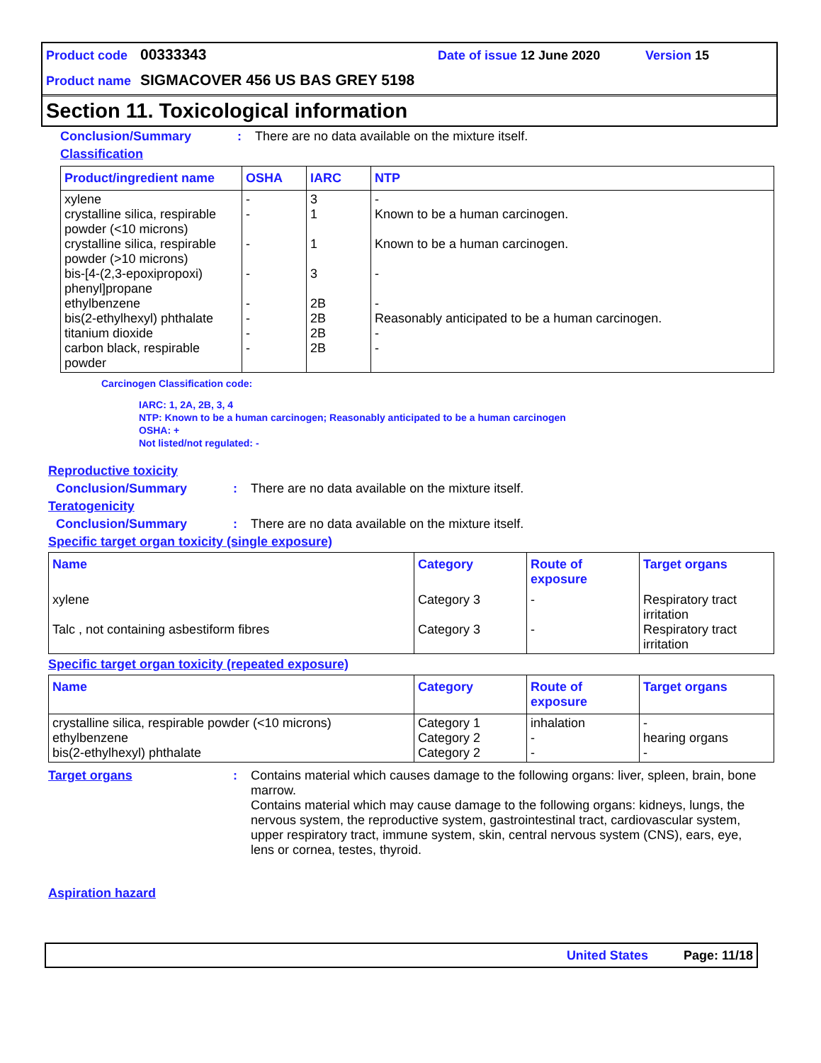Product code 00333343 Date of issue 12 June 2020 Version 15
Product name SIGMACOVER 456 US BAS GREY 5198
Section 11. Toxicological information
Conclusion/Summary: There are no data available on the mixture itself.
Classification
| Product/ingredient name | OSHA | IARC | NTP |
| --- | --- | --- | --- |
| xylene crystalline silica, respirable powder (<10 microns) crystalline silica, respirable powder (>10 microns) bis-[4-(2,3-epoxipropoxi) phenyl]propane ethylbenzene bis(2-ethylhexyl) phthalate titanium dioxide carbon black, respirable powder | - - - - - - - - | 3 1 1 3 2B 2B 2B 2B | - Known to be a human carcinogen. Known to be a human carcinogen. - - Reasonably anticipated to be a human carcinogen. - - |
Carcinogen Classification code:
IARC: 1, 2A, 2B, 3, 4
NTP: Known to be a human carcinogen; Reasonably anticipated to be a human carcinogen
OSHA: +
Not listed/not regulated: -
Reproductive toxicity
Conclusion/Summary: There are no data available on the mixture itself.
Teratogenicity
Conclusion/Summary: There are no data available on the mixture itself.
Specific target organ toxicity (single exposure)
| Name | Category | Route of exposure | Target organs |
| --- | --- | --- | --- |
| xylene Talc , not containing asbestiform fibres | Category 3 Category 3 | - - | Respiratory tract irritation Respiratory tract irritation |
Specific target organ toxicity (repeated exposure)
| Name | Category | Route of exposure | Target organs |
| --- | --- | --- | --- |
| crystalline silica, respirable powder (<10 microns) ethylbenzene bis(2-ethylhexyl) phthalate | Category 1 Category 2 Category 2 | inhalation - - | - hearing organs - |
Target organs: Contains material which causes damage to the following organs: liver, spleen, brain, bone marrow.
Contains material which may cause damage to the following organs: kidneys, lungs, the nervous system, the reproductive system, gastrointestinal tract, cardiovascular system, upper respiratory tract, immune system, skin, central nervous system (CNS), ears, eye, lens or cornea, testes, thyroid.
Aspiration hazard
United States Page: 11/18